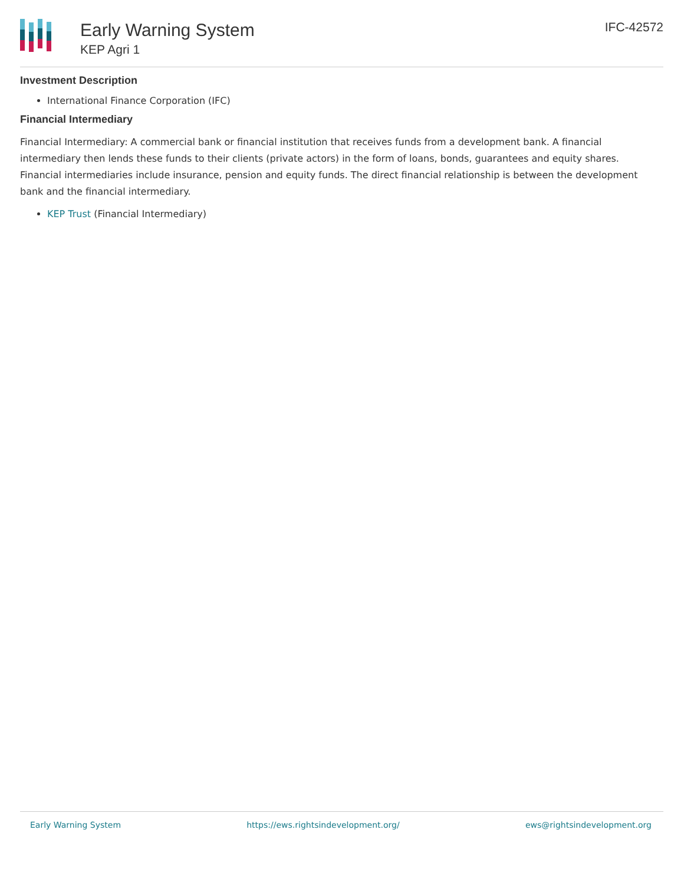Early Warning System
KEP Agri 1
IFC-42572
Investment Description
International Finance Corporation (IFC)
Financial Intermediary
Financial Intermediary: A commercial bank or financial institution that receives funds from a development bank. A financial intermediary then lends these funds to their clients (private actors) in the form of loans, bonds, guarantees and equity shares. Financial intermediaries include insurance, pension and equity funds. The direct financial relationship is between the development bank and the financial intermediary.
KEP Trust (Financial Intermediary)
Early Warning System https://ews.rightsindevelopment.org/ ews@rightsindevelopment.org